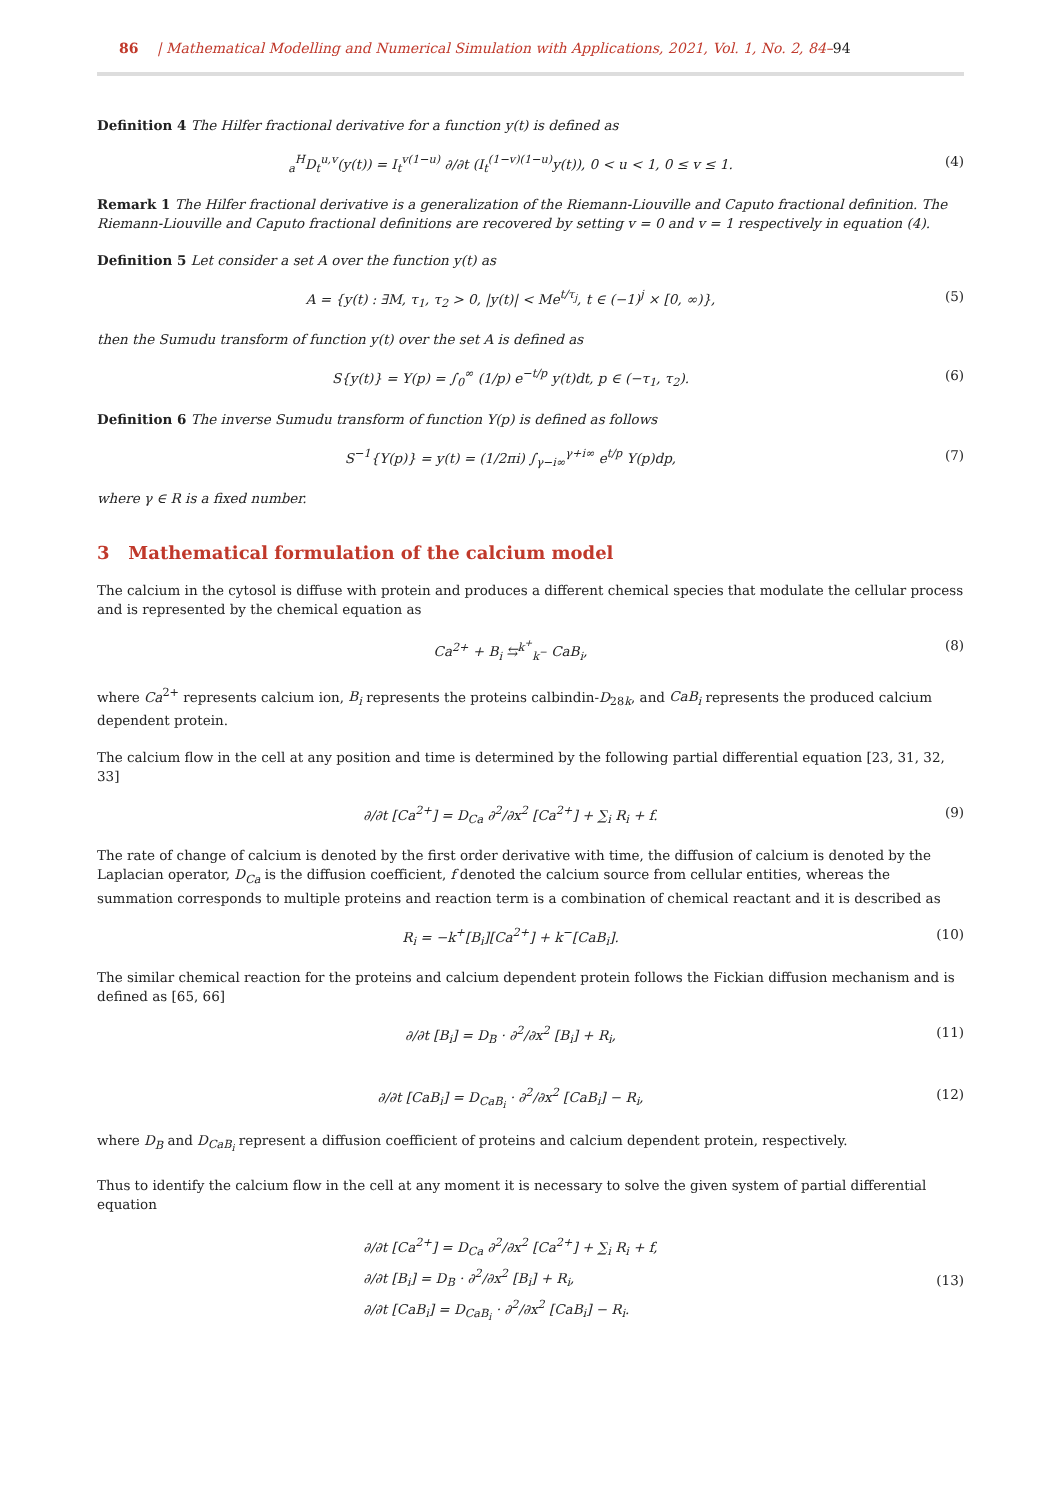86 | Mathematical Modelling and Numerical Simulation with Applications, 2021, Vol. 1, No. 2, 84–94
Definition 4 The Hilfer fractional derivative for a function y(t) is defined as
<sub>a</sub><sup>H</sup>D<sub>t</sub><sup>u,v</sup>(y(t)) = I<sub>t</sub><sup>v(1−u)</sup> ∂/∂t (I<sub>t</sub><sup>(1−v)(1−u)</sup>y(t)), 0 < u < 1, 0 ≤ v ≤ 1.
(4)
Remark 1 The Hilfer fractional derivative is a generalization of the Riemann-Liouville and Caputo fractional definition. The Riemann-Liouville and Caputo fractional definitions are recovered by setting v = 0 and v = 1 respectively in equation (4).
Definition 5 Let consider a set A over the function y(t) as
A = {y(t) : ∃M, τ<sub>1</sub>, τ<sub>2</sub> > 0, |y(t)| < Me<sup>t/τ<sub>j</sub></sup>, t ∈ (−1)<sup>j</sup> × [0, ∞)},
(5)
then the Sumudu transform of function y(t) over the set A is defined as
S{y(t)} = Y(p) = ∫<sub>0</sub><sup>∞</sup> (1/p) e<sup>−t/p</sup> y(t)dt, p ∈ (−τ<sub>1</sub>, τ<sub>2</sub>).
(6)
Definition 6 The inverse Sumudu transform of function Y(p) is defined as follows
S<sup>−1</sup>{Y(p)} = y(t) = (1/2πi) ∫<sub>γ−i∞</sub><sup>γ+i∞</sup> e<sup>t/p</sup> Y(p)dp,
(7)
where γ ∈ R is a fixed number.
3 Mathematical formulation of the calcium model
The calcium in the cytosol is diffuse with protein and produces a different chemical species that modulate the cellular process and is represented by the chemical equation as
Ca<sup>2+</sup> + B<sub>i</sub> ⇆<sup>k<sup>+</sup></sup><sub>k<sup>−</sup></sub> CaB<sub>i</sub>, (8)
where Ca<sup>2+</sup> represents calcium ion, B<sub>i</sub> represents the proteins calbindin-D<sub>28k</sub>, and CaB<sub>i</sub> represents the produced calcium dependent protein.
The calcium flow in the cell at any position and time is determined by the following partial differential equation [23, 31, 32, 33]
∂/∂t [Ca<sup>2+</sup>] = D<sub>Ca</sub> ∂<sup>2</sup>/∂x<sup>2</sup> [Ca<sup>2+</sup>] + ∑<sub>i</sub> R<sub>i</sub> + f.
(9)
The rate of change of calcium is denoted by the first order derivative with time, the diffusion of calcium is denoted by the Laplacian operator, D<sub>Ca</sub> is the diffusion coefficient, f denoted the calcium source from cellular entities, whereas the summation corresponds to multiple proteins and reaction term is a combination of chemical reactant and it is described as
R<sub>i</sub> = −k<sup>+</sup>[B<sub>i</sub>][Ca<sup>2+</sup>] + k<sup>−</sup>[CaB<sub>i</sub>]. (10)
The similar chemical reaction for the proteins and calcium dependent protein follows the Fickian diffusion mechanism and is defined as [65, 66]
∂/∂t [B<sub>i</sub>] = D<sub>B</sub> · ∂<sup>2</sup>/∂x<sup>2</sup> [B<sub>i</sub>] + R<sub>i</sub>,
(11)
∂/∂t [CaB<sub>i</sub>] = D<sub>CaB<sub>i</sub></sub> · ∂<sup>2</sup>/∂x<sup>2</sup> [CaB<sub>i</sub>] − R<sub>i</sub>,
(12)
where D<sub>B</sub> and D<sub>CaB<sub>i</sub></sub> represent a diffusion coefficient of proteins and calcium dependent protein, respectively.
Thus to identify the calcium flow in the cell at any moment it is necessary to solve the given system of partial differential equation
∂/∂t [Ca<sup>2+</sup>] = D<sub>Ca</sub> ∂<sup>2</sup>/∂x<sup>2</sup> [Ca<sup>2+</sup>] + ∑<sub>i</sub> R<sub>i</sub> + f,
∂/∂t [B<sub>i</sub>] = D<sub>B</sub> · ∂<sup>2</sup>/∂x<sup>2</sup> [B<sub>i</sub>] + R<sub>i</sub>,
∂/∂t [CaB<sub>i</sub>] = D<sub>CaB<sub>i</sub></sub> · ∂<sup>2</sup>/∂x<sup>2</sup> [CaB<sub>i</sub>] − R<sub>i</sub>.
(13)